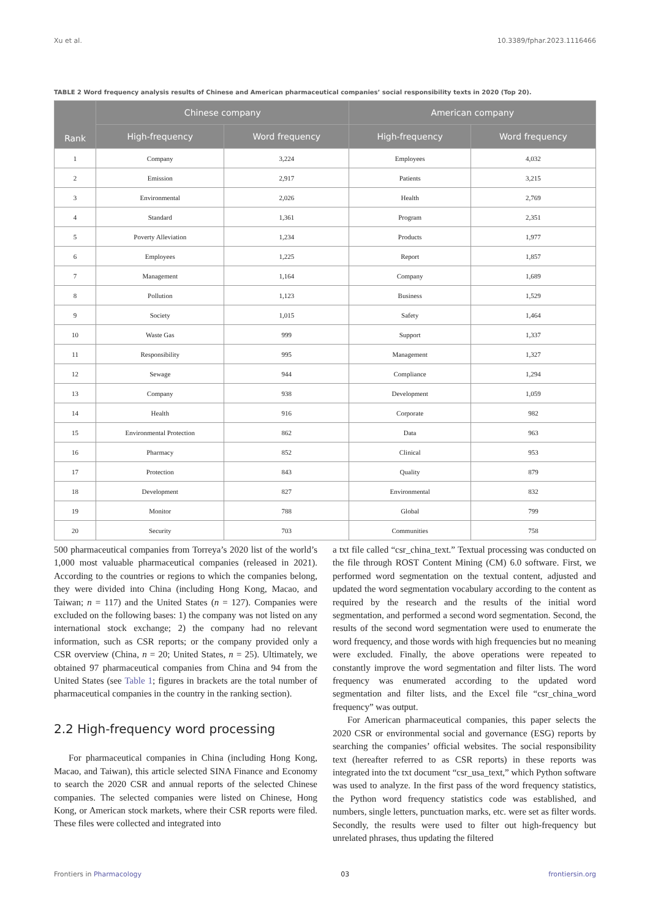Xu et al. 10.3389/fphar.2023.1116466
TABLE 2 Word frequency analysis results of Chinese and American pharmaceutical companies’ social responsibility texts in 2020 (Top 20).
| Rank | Chinese company | | American company | |
| --- | --- | --- | --- | --- |
| | High-frequency | Word frequency | High-frequency | Word frequency |
| 1 | Company | 3,224 | Employees | 4,032 |
| 2 | Emission | 2,917 | Patients | 3,215 |
| 3 | Environmental | 2,026 | Health | 2,769 |
| 4 | Standard | 1,361 | Program | 2,351 |
| 5 | Poverty Alleviation | 1,234 | Products | 1,977 |
| 6 | Employees | 1,225 | Report | 1,857 |
| 7 | Management | 1,164 | Company | 1,689 |
| 8 | Pollution | 1,123 | Business | 1,529 |
| 9 | Society | 1,015 | Safety | 1,464 |
| 10 | Waste Gas | 999 | Support | 1,337 |
| 11 | Responsibility | 995 | Management | 1,327 |
| 12 | Sewage | 944 | Compliance | 1,294 |
| 13 | Company | 938 | Development | 1,059 |
| 14 | Health | 916 | Corporate | 982 |
| 15 | Environmental Protection | 862 | Data | 963 |
| 16 | Pharmacy | 852 | Clinical | 953 |
| 17 | Protection | 843 | Quality | 879 |
| 18 | Development | 827 | Environmental | 832 |
| 19 | Monitor | 788 | Global | 799 |
| 20 | Security | 703 | Communities | 758 |
500 pharmaceutical companies from Torreya’s 2020 list of the world’s 1,000 most valuable pharmaceutical companies (released in 2021). According to the countries or regions to which the companies belong, they were divided into China (including Hong Kong, Macao, and Taiwan; n = 117) and the United States (n = 127). Companies were excluded on the following bases: 1) the company was not listed on any international stock exchange; 2) the company had no relevant information, such as CSR reports; or the company provided only a CSR overview (China, n = 20; United States, n = 25). Ultimately, we obtained 97 pharmaceutical companies from China and 94 from the United States (see Table 1; figures in brackets are the total number of pharmaceutical companies in the country in the ranking section).
2.2 High-frequency word processing
For pharmaceutical companies in China (including Hong Kong, Macao, and Taiwan), this article selected SINA Finance and Economy to search the 2020 CSR and annual reports of the selected Chinese companies. The selected companies were listed on Chinese, Hong Kong, or American stock markets, where their CSR reports were filed. These files were collected and integrated into
a txt file called “csr_china_text.” Textual processing was conducted on the file through ROST Content Mining (CM) 6.0 software. First, we performed word segmentation on the textual content, adjusted and updated the word segmentation vocabulary according to the content as required by the research and the results of the initial word segmentation, and performed a second word segmentation. Second, the results of the second word segmentation were used to enumerate the word frequency, and those words with high frequencies but no meaning were excluded. Finally, the above operations were repeated to constantly improve the word segmentation and filter lists. The word frequency was enumerated according to the updated word segmentation and filter lists, and the Excel file “csr_china_word frequency” was output.
For American pharmaceutical companies, this paper selects the 2020 CSR or environmental social and governance (ESG) reports by searching the companies’ official websites. The social responsibility text (hereafter referred to as CSR reports) in these reports was integrated into the txt document “csr_usa_text,” which Python software was used to analyze. In the first pass of the word frequency statistics, the Python word frequency statistics code was established, and numbers, single letters, punctuation marks, etc. were set as filter words. Secondly, the results were used to filter out high-frequency but unrelated phrases, thus updating the filtered
Frontiers in Pharmacology 03 frontiersin.org